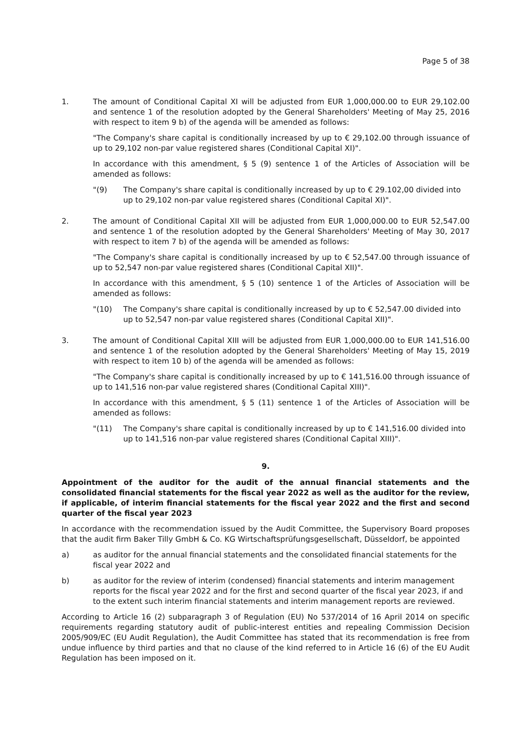Page 5 of 38
1. The amount of Conditional Capital XI will be adjusted from EUR 1,000,000.00 to EUR 29,102.00 and sentence 1 of the resolution adopted by the General Shareholders' Meeting of May 25, 2016 with respect to item 9 b) of the agenda will be amended as follows:
"The Company's share capital is conditionally increased by up to € 29,102.00 through issuance of up to 29,102 non-par value registered shares (Conditional Capital XI)".
In accordance with this amendment, § 5 (9) sentence 1 of the Articles of Association will be amended as follows:
"(9) The Company's share capital is conditionally increased by up to € 29.102,00 divided into up to 29,102 non-par value registered shares (Conditional Capital XI)".
2. The amount of Conditional Capital XII will be adjusted from EUR 1,000,000.00 to EUR 52,547.00 and sentence 1 of the resolution adopted by the General Shareholders' Meeting of May 30, 2017 with respect to item 7 b) of the agenda will be amended as follows:
"The Company's share capital is conditionally increased by up to € 52,547.00 through issuance of up to 52,547 non-par value registered shares (Conditional Capital XII)".
In accordance with this amendment, § 5 (10) sentence 1 of the Articles of Association will be amended as follows:
"(10) The Company's share capital is conditionally increased by up to € 52,547.00 divided into up to 52,547 non-par value registered shares (Conditional Capital XII)".
3. The amount of Conditional Capital XIII will be adjusted from EUR 1,000,000.00 to EUR 141,516.00 and sentence 1 of the resolution adopted by the General Shareholders' Meeting of May 15, 2019 with respect to item 10 b) of the agenda will be amended as follows:
"The Company's share capital is conditionally increased by up to € 141,516.00 through issuance of up to 141,516 non-par value registered shares (Conditional Capital XIII)".
In accordance with this amendment, § 5 (11) sentence 1 of the Articles of Association will be amended as follows:
"(11) The Company's share capital is conditionally increased by up to € 141,516.00 divided into up to 141,516 non-par value registered shares (Conditional Capital XIII)".
9.
Appointment of the auditor for the audit of the annual financial statements and the consolidated financial statements for the fiscal year 2022 as well as the auditor for the review, if applicable, of interim financial statements for the fiscal year 2022 and the first and second quarter of the fiscal year 2023
In accordance with the recommendation issued by the Audit Committee, the Supervisory Board proposes that the audit firm Baker Tilly GmbH & Co. KG Wirtschaftsprüfungsgesellschaft, Düsseldorf, be appointed
a) as auditor for the annual financial statements and the consolidated financial statements for the fiscal year 2022 and
b) as auditor for the review of interim (condensed) financial statements and interim management reports for the fiscal year 2022 and for the first and second quarter of the fiscal year 2023, if and to the extent such interim financial statements and interim management reports are reviewed.
According to Article 16 (2) subparagraph 3 of Regulation (EU) No 537/2014 of 16 April 2014 on specific requirements regarding statutory audit of public-interest entities and repealing Commission Decision 2005/909/EC (EU Audit Regulation), the Audit Committee has stated that its recommendation is free from undue influence by third parties and that no clause of the kind referred to in Article 16 (6) of the EU Audit Regulation has been imposed on it.